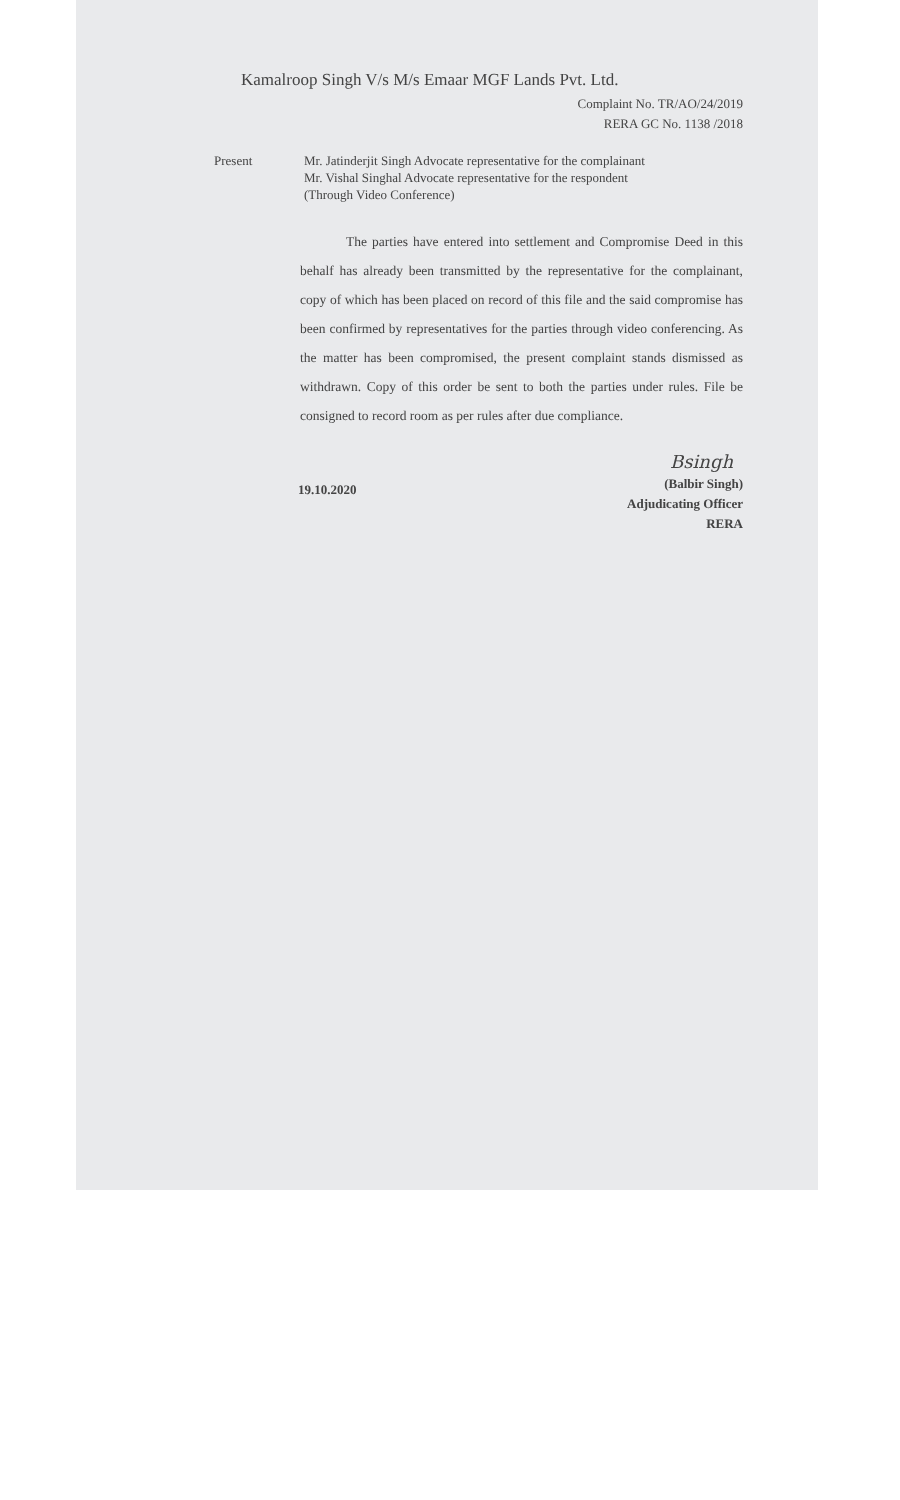Kamalroop Singh V/s M/s Emaar MGF Lands Pvt. Ltd.
Complaint No. TR/AO/24/2019
RERA GC No. 1138 /2018
Present Mr. Jatinderjit Singh Advocate representative for the complainant
Mr. Vishal Singhal Advocate representative for the respondent
(Through Video Conference)
The parties have entered into settlement and Compromise Deed in this behalf has already been transmitted by the representative for the complainant, copy of which has been placed on record of this file and the said compromise has been confirmed by representatives for the parties through video conferencing. As the matter has been compromised, the present complaint stands dismissed as withdrawn. Copy of this order be sent to both the parties under rules. File be consigned to record room as per rules after due compliance.
19.10.2020
Bsingh
(Balbir Singh)
Adjudicating Officer
RERA